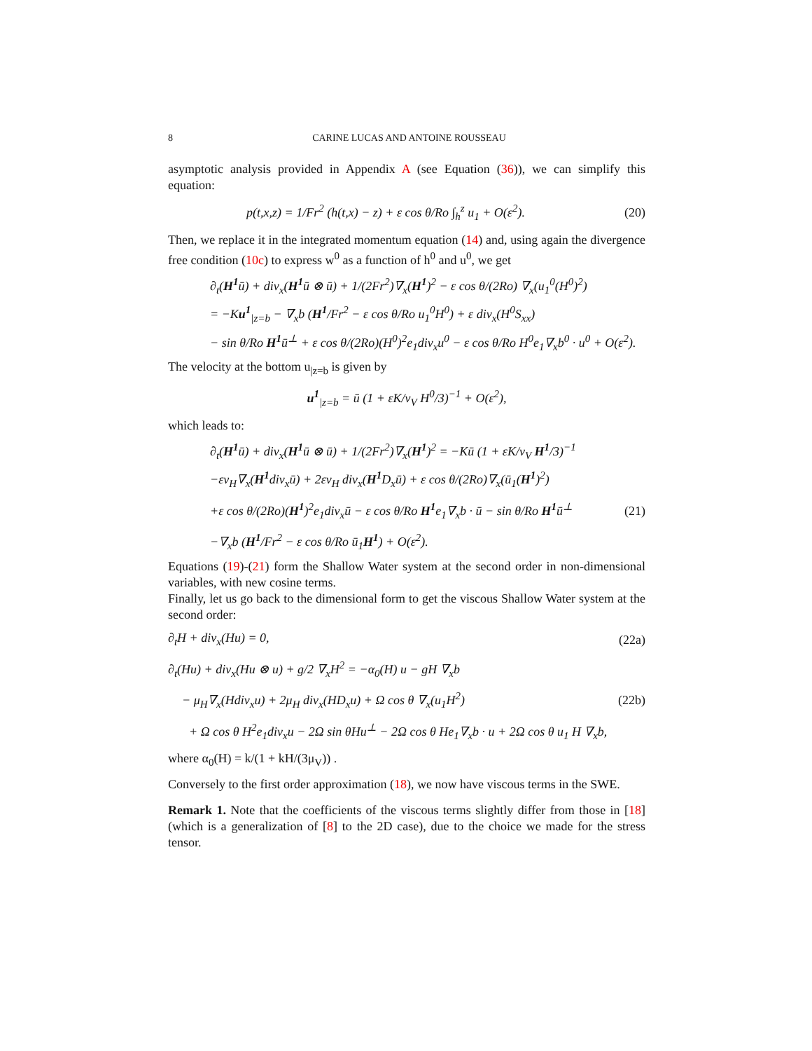8 CARINE LUCAS AND ANTOINE ROUSSEAU
asymptotic analysis provided in Appendix A (see Equation (36)), we can simplify this equation:
p(t,x,z) = 1/Fr<sup>2</sup> (h(t,x) − z) + ε cos θ/Ro ∫<sub>h</sub><sup>z</sup> u<sub>1</sub> + O(ε<sup>2</sup>).
(20)
Then, we replace it in the integrated momentum equation (14) and, using again the divergence free condition (10c) to express w<sup>0</sup> as a function of h<sup>0</sup> and u<sup>0</sup>, we get
∂<sub>t</sub>(H<sup>1</sup>ū) + div<sub>x</sub>(H<sup>1</sup>ū ⊗ ū) + 1/(2Fr<sup>2</sup>)∇<sub>x</sub>(H<sup>1</sup>)<sup>2</sup> − ε cos θ/(2Ro) ∇<sub>x</sub>(u<sub>1</sub><sup>0</sup>(H<sup>0</sup>)<sup>2</sup>)
= −Ku<sup>1</sup><sub>|z=b</sub> − ∇<sub>x</sub>b (H<sup>1</sup>/Fr<sup>2</sup> − ε cos θ/Ro u<sub>1</sub><sup>0</sup>H<sup>0</sup>) + ε div<sub>x</sub>(H<sup>0</sup>S<sub>xx</sub>)
− sin θ/Ro H<sup>1</sup>ū<sup>⊥</sup> + ε cos θ/(2Ro)(H<sup>0</sup>)<sup>2</sup>e<sub>1</sub>div<sub>x</sub>u<sup>0</sup> − ε cos θ/Ro H<sup>0</sup>e<sub>1</sub>∇<sub>x</sub>b<sup>0</sup> · u<sup>0</sup> + O(ε<sup>2</sup>).
The velocity at the bottom u<sub>|z=b</sub> is given by
u<sup>1</sup><sub>|z=b</sub> = ū (1 + εK/ν<sub>V</sub> H<sup>0</sup>/3)<sup>−1</sup> + O(ε<sup>2</sup>),
which leads to:
∂<sub>t</sub>(H<sup>1</sup>ū) + div<sub>x</sub>(H<sup>1</sup>ū ⊗ ū) + 1/(2Fr<sup>2</sup>)∇<sub>x</sub>(H<sup>1</sup>)<sup>2</sup> = −Kū (1 + εK/ν<sub>V</sub> H<sup>1</sup>/3)<sup>−1</sup>
−εν<sub>H</sub>∇<sub>x</sub>(H<sup>1</sup>div<sub>x</sub>ū) + 2εν<sub>H</sub> div<sub>x</sub>(H<sup>1</sup> D<sub>x</sub>ū) + ε cos θ/(2Ro)∇<sub>x</sub>(ū<sub>1</sub>(H<sup>1</sup>)<sup>2</sup>)
+ε cos θ/(2Ro)(H<sup>1</sup>)<sup>2</sup>e<sub>1</sub>div<sub>x</sub>ū − ε cos θ/Ro H<sup>1</sup>e<sub>1</sub>∇<sub>x</sub>b · ū − sin θ/Ro H<sup>1</sup>ū<sup>⊥</sup>
(21)
−∇<sub>x</sub>b (H<sup>1</sup>/Fr<sup>2</sup> − ε cos θ/Ro ū<sub>1</sub>H<sup>1</sup>) + O(ε<sup>2</sup>).
Equations (19)-(21) form the Shallow Water system at the second order in non-dimensional variables, with new cosine terms.
Finally, let us go back to the dimensional form to get the viscous Shallow Water system at the second order:
∂<sub>t</sub>H + div<sub>x</sub>(Hu) = 0, (22a)
∂<sub>t</sub>(Hu) + div<sub>x</sub>(Hu ⊗ u) + g/2 ∇<sub>x</sub>H<sup>2</sup> = −α<sub>0</sub>(H) u − gH ∇<sub>x</sub>b
− μ<sub>H</sub>∇<sub>x</sub>(Hdiv<sub>x</sub>u) + 2μ<sub>H</sub> div<sub>x</sub>(HD<sub>x</sub>u) + Ω cos θ ∇<sub>x</sub>(u<sub>1</sub>H<sup>2</sup>)
(22b)
+ Ω cos θ H<sup>2</sup>e<sub>1</sub>div<sub>x</sub>u − 2Ω sin θHu<sup>⊥</sup> − 2Ω cos θ He<sub>1</sub>∇<sub>x</sub>b · u + 2Ω cos θ u<sub>1</sub> H ∇<sub>x</sub>b,
where α<sub>0</sub>(H) = k/(1 + kH/(3μ<sub>V</sub>)) .
Conversely to the first order approximation (18), we now have viscous terms in the SWE.
Remark 1. Note that the coefficients of the viscous terms slightly differ from those in [18] (which is a generalization of [8] to the 2D case), due to the choice we made for the stress tensor.